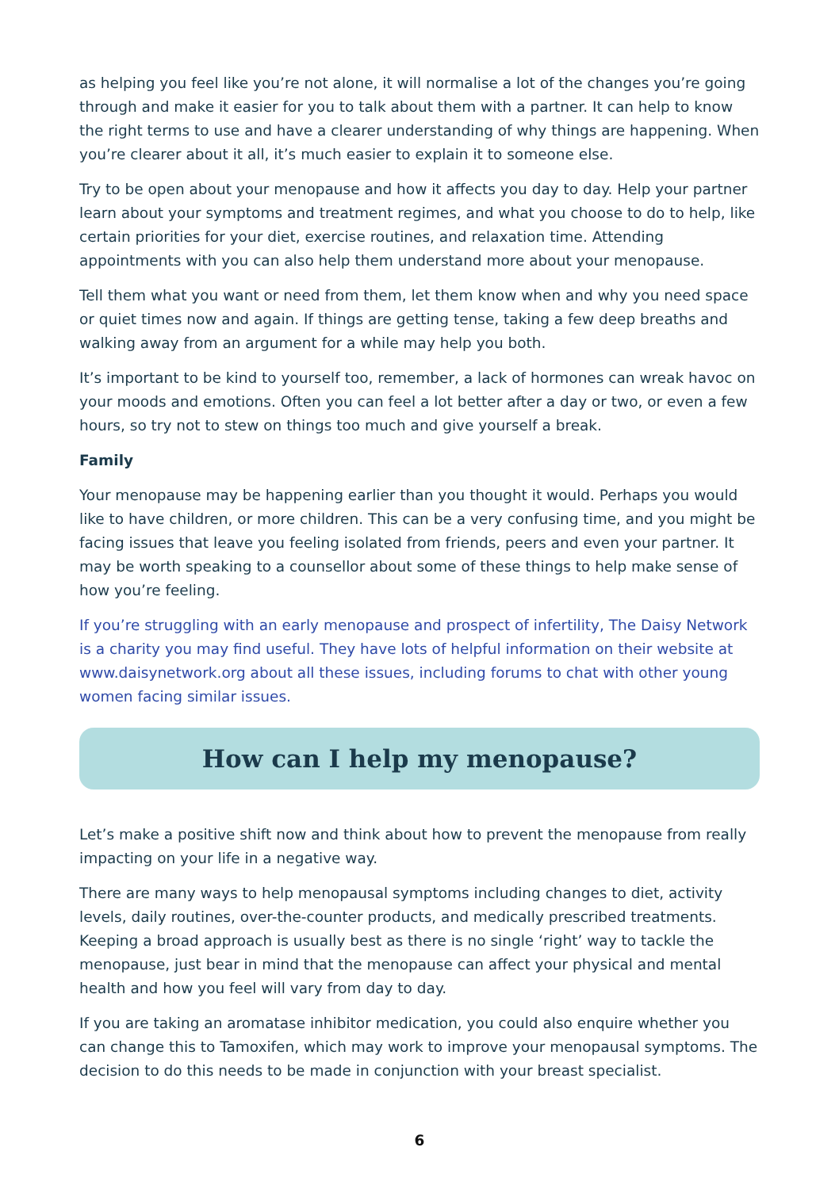as helping you feel like you’re not alone, it will normalise a lot of the changes you’re going through and make it easier for you to talk about them with a partner. It can help to know the right terms to use and have a clearer understanding of why things are happening. When you’re clearer about it all, it’s much easier to explain it to someone else.
Try to be open about your menopause and how it affects you day to day. Help your partner learn about your symptoms and treatment regimes, and what you choose to do to help, like certain priorities for your diet, exercise routines, and relaxation time. Attending appointments with you can also help them understand more about your menopause.
Tell them what you want or need from them, let them know when and why you need space or quiet times now and again. If things are getting tense, taking a few deep breaths and walking away from an argument for a while may help you both.
It’s important to be kind to yourself too, remember, a lack of hormones can wreak havoc on your moods and emotions. Often you can feel a lot better after a day or two, or even a few hours, so try not to stew on things too much and give yourself a break.
Family
Your menopause may be happening earlier than you thought it would. Perhaps you would like to have children, or more children. This can be a very confusing time, and you might be facing issues that leave you feeling isolated from friends, peers and even your partner. It may be worth speaking to a counsellor about some of these things to help make sense of how you’re feeling.
If you’re struggling with an early menopause and prospect of infertility, The Daisy Network is a charity you may find useful. They have lots of helpful information on their website at www.daisynetwork.org about all these issues, including forums to chat with other young women facing similar issues.
How can I help my menopause?
Let’s make a positive shift now and think about how to prevent the menopause from really impacting on your life in a negative way.
There are many ways to help menopausal symptoms including changes to diet, activity levels, daily routines, over-the-counter products, and medically prescribed treatments. Keeping a broad approach is usually best as there is no single ‘right’ way to tackle the menopause, just bear in mind that the menopause can affect your physical and mental health and how you feel will vary from day to day.
If you are taking an aromatase inhibitor medication, you could also enquire whether you can change this to Tamoxifen, which may work to improve your menopausal symptoms. The decision to do this needs to be made in conjunction with your breast specialist.
6